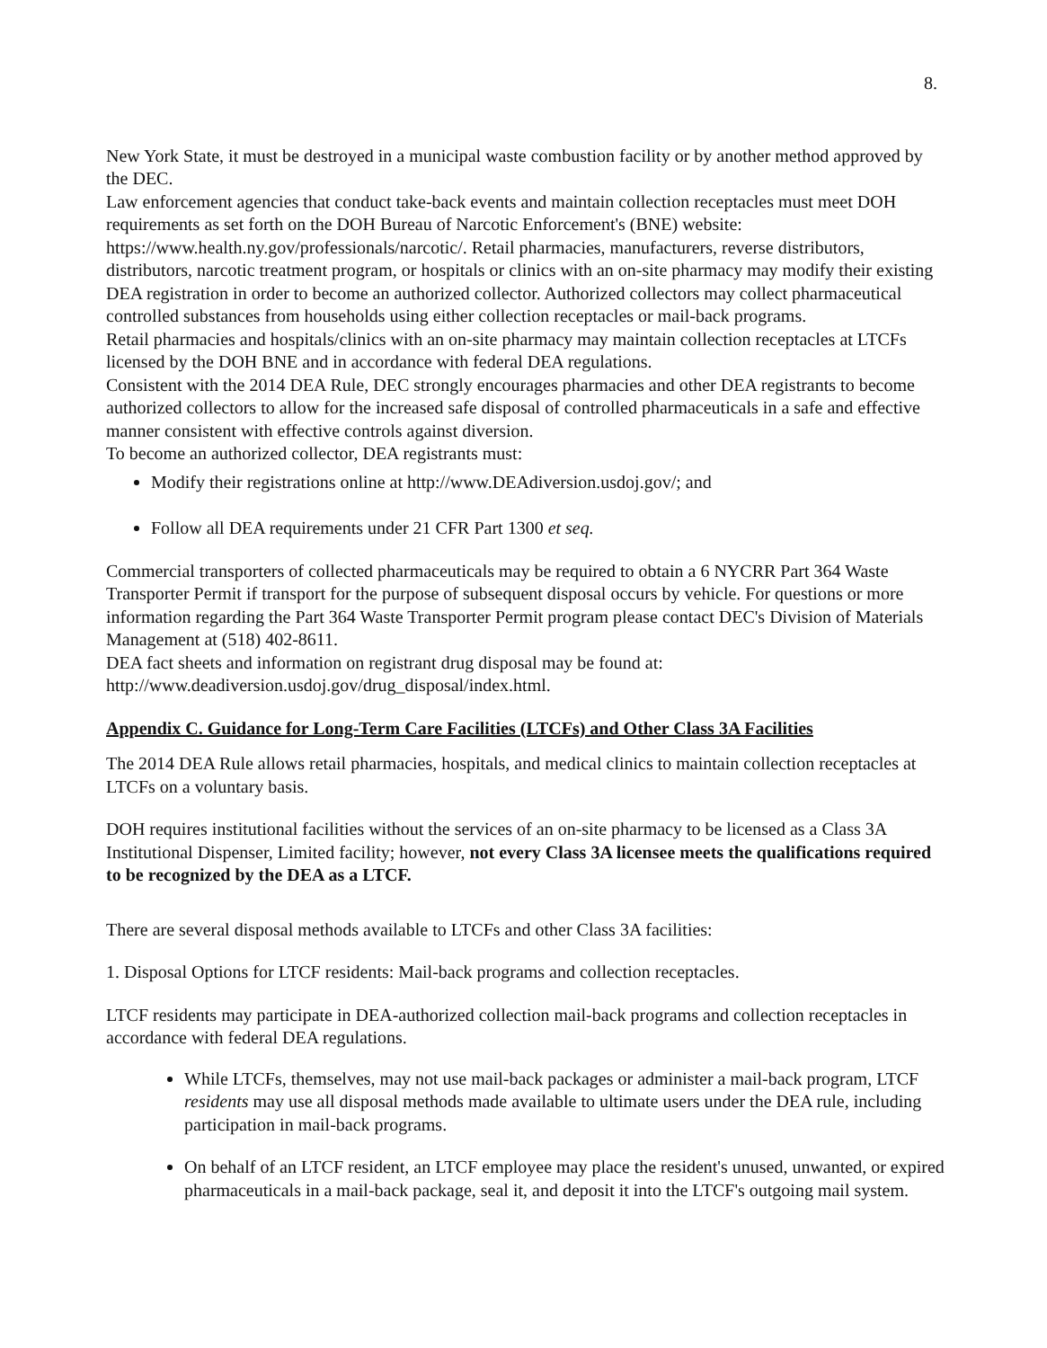8.
New York State, it must be destroyed in a municipal waste combustion facility or by another method approved by the DEC.
Law enforcement agencies that conduct take-back events and maintain collection receptacles must meet DOH requirements as set forth on the DOH Bureau of Narcotic Enforcement's (BNE) website: https://www.health.ny.gov/professionals/narcotic/. Retail pharmacies, manufacturers, reverse distributors, distributors, narcotic treatment program, or hospitals or clinics with an on-site pharmacy may modify their existing DEA registration in order to become an authorized collector. Authorized collectors may collect pharmaceutical controlled substances from households using either collection receptacles or mail-back programs.
Retail pharmacies and hospitals/clinics with an on-site pharmacy may maintain collection receptacles at LTCFs licensed by the DOH BNE and in accordance with federal DEA regulations.
Consistent with the 2014 DEA Rule, DEC strongly encourages pharmacies and other DEA registrants to become authorized collectors to allow for the increased safe disposal of controlled pharmaceuticals in a safe and effective manner consistent with effective controls against diversion.
To become an authorized collector, DEA registrants must:
Modify their registrations online at http://www.DEAdiversion.usdoj.gov/; and
Follow all DEA requirements under 21 CFR Part 1300 et seq.
Commercial transporters of collected pharmaceuticals may be required to obtain a 6 NYCRR Part 364 Waste Transporter Permit if transport for the purpose of subsequent disposal occurs by vehicle. For questions or more information regarding the Part 364 Waste Transporter Permit program please contact DEC's Division of Materials Management at (518) 402-8611.
DEA fact sheets and information on registrant drug disposal may be found at: http://www.deadiversion.usdoj.gov/drug_disposal/index.html.
Appendix C. Guidance for Long-Term Care Facilities (LTCFs) and Other Class 3A Facilities
The 2014 DEA Rule allows retail pharmacies, hospitals, and medical clinics to maintain collection receptacles at LTCFs on a voluntary basis.
DOH requires institutional facilities without the services of an on-site pharmacy to be licensed as a Class 3A Institutional Dispenser, Limited facility; however, not every Class 3A licensee meets the qualifications required to be recognized by the DEA as a LTCF.
There are several disposal methods available to LTCFs and other Class 3A facilities:
1. Disposal Options for LTCF residents: Mail-back programs and collection receptacles.
LTCF residents may participate in DEA-authorized collection mail-back programs and collection receptacles in accordance with federal DEA regulations.
While LTCFs, themselves, may not use mail-back packages or administer a mail-back program, LTCF residents may use all disposal methods made available to ultimate users under the DEA rule, including participation in mail-back programs.
On behalf of an LTCF resident, an LTCF employee may place the resident's unused, unwanted, or expired pharmaceuticals in a mail-back package, seal it, and deposit it into the LTCF's outgoing mail system.